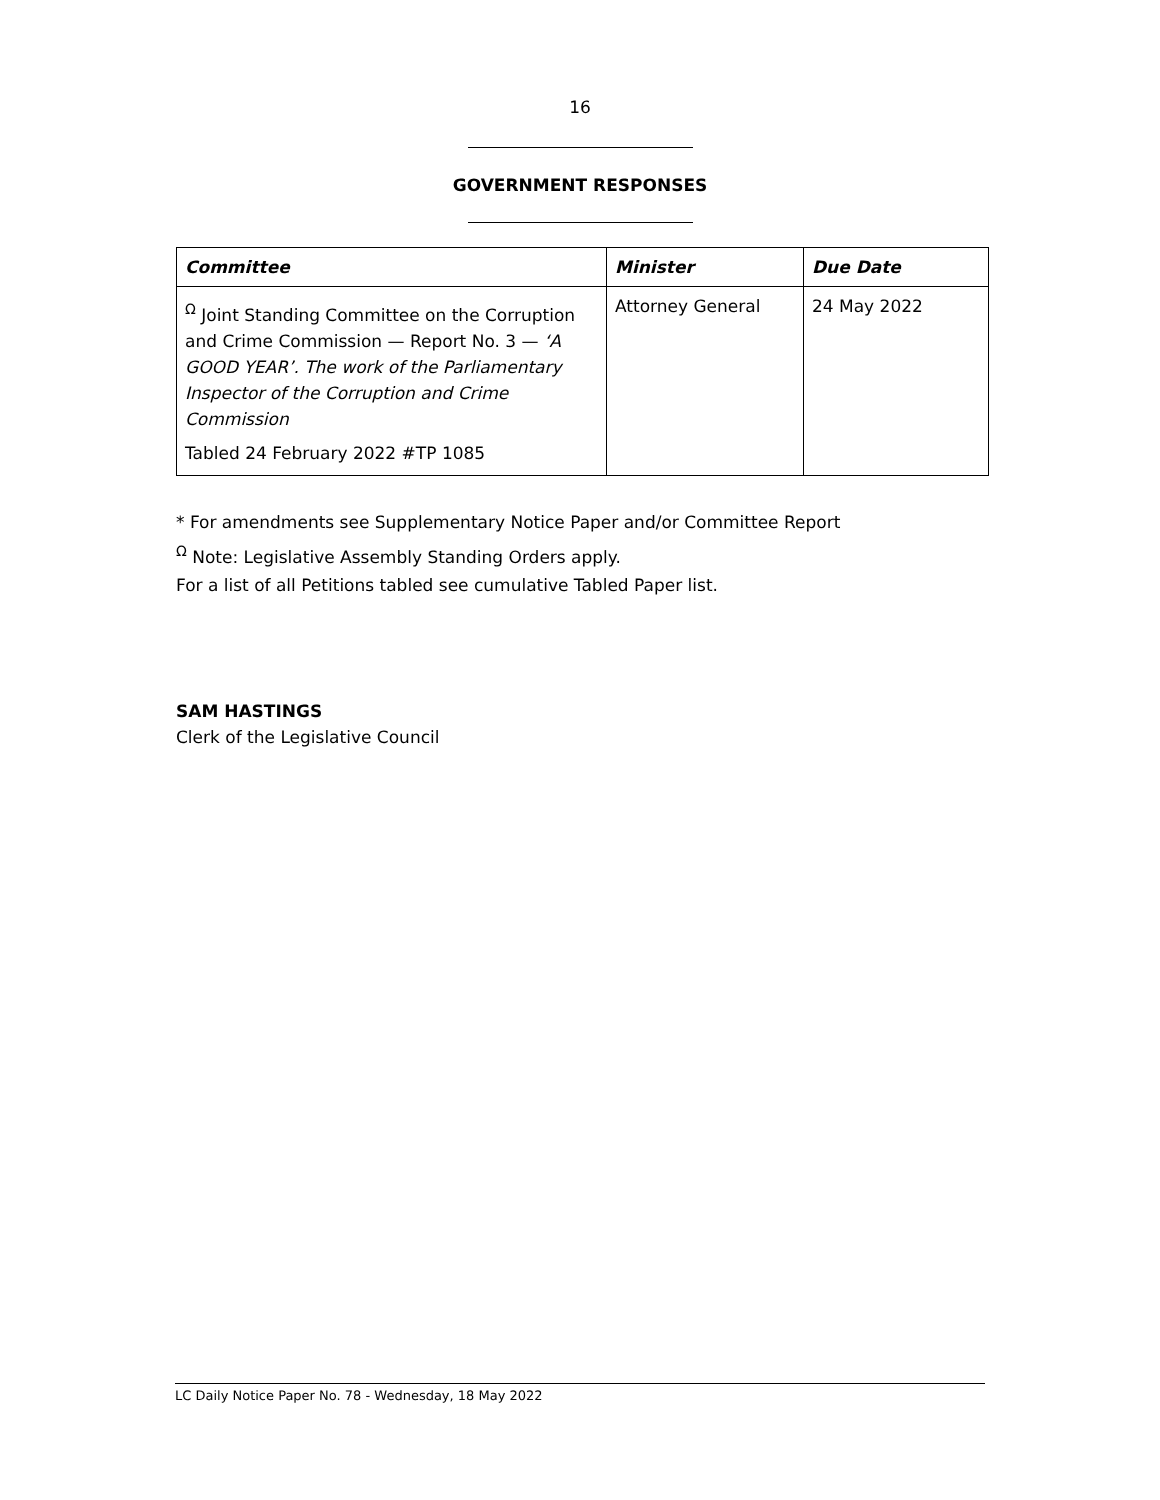16
GOVERNMENT RESPONSES
| Committee | Minister | Due Date |
| --- | --- | --- |
| <sup>Ω</sup> Joint Standing Committee on the Corruption and Crime Commission — Report No. 3 — ‘A GOOD YEAR’. The work of the Parliamentary Inspector of the Corruption and Crime Commission Tabled 24 February 2022 #TP 1085 | Attorney General | 24 May 2022 |
* For amendments see Supplementary Notice Paper and/or Committee Report
<sup>Ω</sup> Note: Legislative Assembly Standing Orders apply.
For a list of all Petitions tabled see cumulative Tabled Paper list.
SAM HASTINGS
Clerk of the Legislative Council
LC Daily Notice Paper No. 78 - Wednesday, 18 May 2022